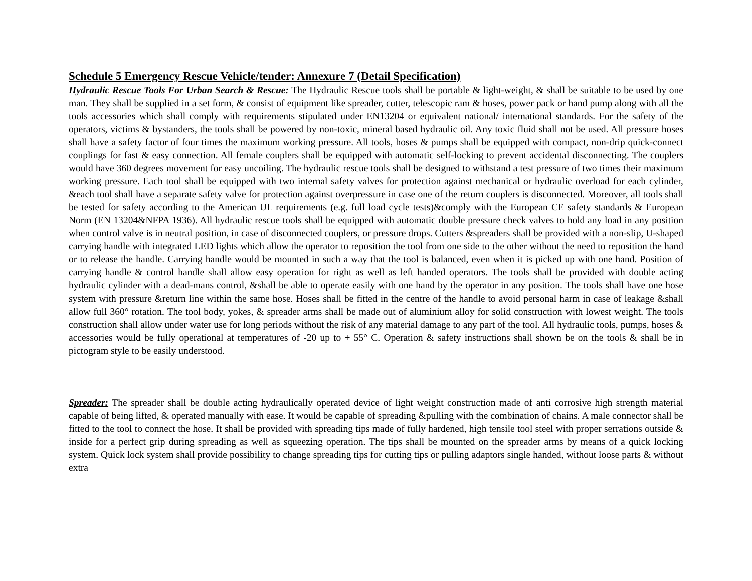Schedule 5 Emergency Rescue Vehicle/tender: Annexure 7 (Detail Specification)
Hydraulic Rescue Tools For Urban Search & Rescue: The Hydraulic Rescue tools shall be portable & light-weight, & shall be suitable to be used by one man. They shall be supplied in a set form, & consist of equipment like spreader, cutter, telescopic ram & hoses, power pack or hand pump along with all the tools accessories which shall comply with requirements stipulated under EN13204 or equivalent national/ international standards. For the safety of the operators, victims & bystanders, the tools shall be powered by non-toxic, mineral based hydraulic oil. Any toxic fluid shall not be used. All pressure hoses shall have a safety factor of four times the maximum working pressure. All tools, hoses & pumps shall be equipped with compact, non-drip quick-connect couplings for fast & easy connection. All female couplers shall be equipped with automatic self-locking to prevent accidental disconnecting. The couplers would have 360 degrees movement for easy uncoiling. The hydraulic rescue tools shall be designed to withstand a test pressure of two times their maximum working pressure. Each tool shall be equipped with two internal safety valves for protection against mechanical or hydraulic overload for each cylinder, &each tool shall have a separate safety valve for protection against overpressure in case one of the return couplers is disconnected. Moreover, all tools shall be tested for safety according to the American UL requirements (e.g. full load cycle tests)&comply with the European CE safety standards & European Norm (EN 13204&NFPA 1936). All hydraulic rescue tools shall be equipped with automatic double pressure check valves to hold any load in any position when control valve is in neutral position, in case of disconnected couplers, or pressure drops. Cutters &spreaders shall be provided with a non-slip, U-shaped carrying handle with integrated LED lights which allow the operator to reposition the tool from one side to the other without the need to reposition the hand or to release the handle. Carrying handle would be mounted in such a way that the tool is balanced, even when it is picked up with one hand. Position of carrying handle & control handle shall allow easy operation for right as well as left handed operators. The tools shall be provided with double acting hydraulic cylinder with a dead-mans control, &shall be able to operate easily with one hand by the operator in any position. The tools shall have one hose system with pressure &return line within the same hose. Hoses shall be fitted in the centre of the handle to avoid personal harm in case of leakage &shall allow full 360° rotation. The tool body, yokes, & spreader arms shall be made out of aluminium alloy for solid construction with lowest weight. The tools construction shall allow under water use for long periods without the risk of any material damage to any part of the tool. All hydraulic tools, pumps, hoses & accessories would be fully operational at temperatures of -20 up to + 55° C. Operation & safety instructions shall shown be on the tools & shall be in pictogram style to be easily understood.
Spreader: The spreader shall be double acting hydraulically operated device of light weight construction made of anti corrosive high strength material capable of being lifted, & operated manually with ease. It would be capable of spreading &pulling with the combination of chains. A male connector shall be fitted to the tool to connect the hose. It shall be provided with spreading tips made of fully hardened, high tensile tool steel with proper serrations outside & inside for a perfect grip during spreading as well as squeezing operation. The tips shall be mounted on the spreader arms by means of a quick locking system. Quick lock system shall provide possibility to change spreading tips for cutting tips or pulling adaptors single handed, without loose parts & without extra